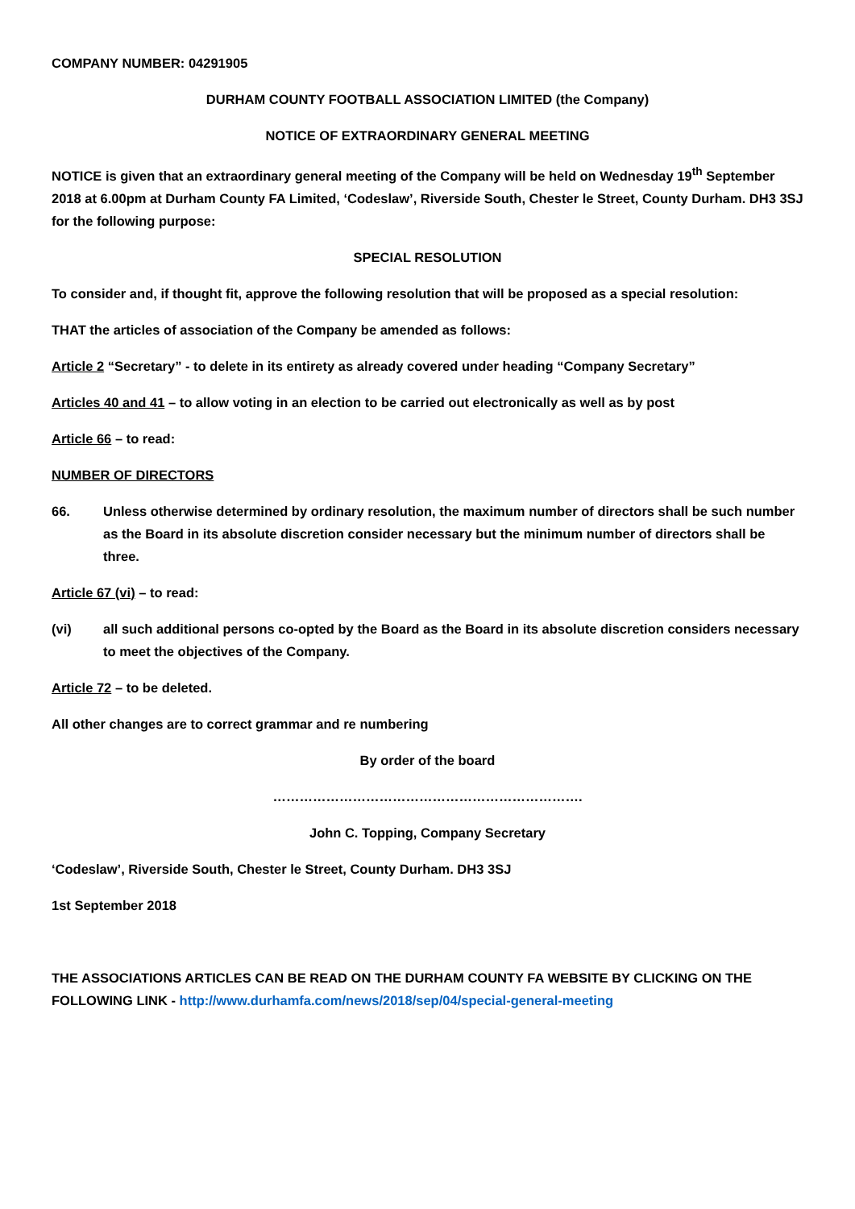COMPANY NUMBER: 04291905
DURHAM COUNTY FOOTBALL ASSOCIATION LIMITED (the Company)
NOTICE OF EXTRAORDINARY GENERAL MEETING
NOTICE is given that an extraordinary general meeting of the Company will be held on Wednesday 19<sup>th</sup> September 2018 at 6.00pm at Durham County FA Limited, ‘Codeslaw’, Riverside South, Chester le Street, County Durham. DH3 3SJ for the following purpose:
SPECIAL RESOLUTION
To consider and, if thought fit, approve the following resolution that will be proposed as a special resolution:
THAT the articles of association of the Company be amended as follows:
Article 2 “Secretary” - to delete in its entirety as already covered under heading “Company Secretary”
Articles 40 and 41 – to allow voting in an election to be carried out electronically as well as by post
Article 66 – to read:
NUMBER OF DIRECTORS
66. Unless otherwise determined by ordinary resolution, the maximum number of directors shall be such number as the Board in its absolute discretion consider necessary but the minimum number of directors shall be three.
Article 67 (vi) – to read:
(vi) all such additional persons co-opted by the Board as the Board in its absolute discretion considers necessary to meet the objectives of the Company.
Article 72 – to be deleted.
All other changes are to correct grammar and re numbering
By order of the board
…………………………………………………………….
John C. Topping, Company Secretary
‘Codeslaw’, Riverside South, Chester le Street, County Durham. DH3 3SJ
1st September 2018
THE ASSOCIATIONS ARTICLES CAN BE READ ON THE DURHAM COUNTY FA WEBSITE BY CLICKING ON THE FOLLOWING LINK - http://www.durhamfa.com/news/2018/sep/04/special-general-meeting